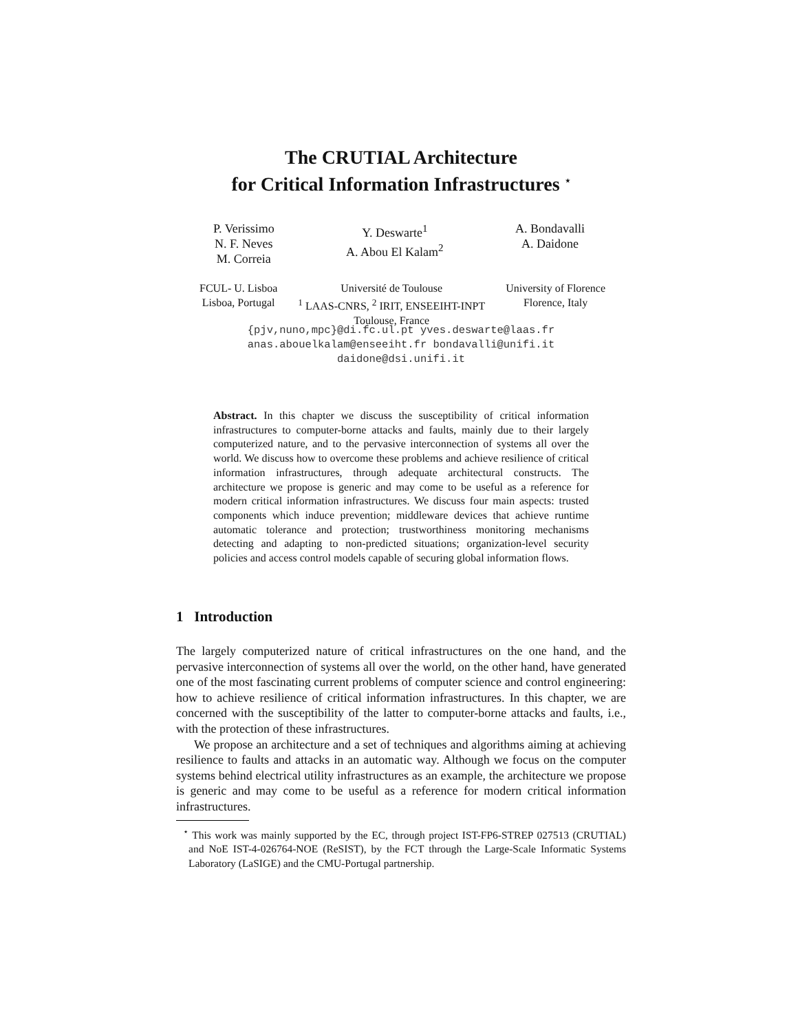The CRUTIAL Architecture
for Critical Information Infrastructures <sup>⋆</sup>
P. Verissimo
N. F. Neves
M. Correia
Y. Deswarte<sup>1</sup>
A. Abou El Kalam<sup>2</sup>
A. Bondavalli
A. Daidone
FCUL- U. Lisboa
Lisboa, Portugal
Université de Toulouse
<sup>1</sup> LAAS-CNRS, <sup>2</sup> IRIT, ENSEEIHT-INPT
Toulouse, France
University of Florence
Florence, Italy
{pjv,nuno,mpc}@di.fc.ul.pt yves.deswarte@laas.fr
anas.abouelkalam@enseeiht.fr bondavalli@unifi.it
daidone@dsi.unifi.it
Abstract. In this chapter we discuss the susceptibility of critical information infrastructures to computer-borne attacks and faults, mainly due to their largely computerized nature, and to the pervasive interconnection of systems all over the world. We discuss how to overcome these problems and achieve resilience of critical information infrastructures, through adequate architectural constructs. The architecture we propose is generic and may come to be useful as a reference for modern critical information infrastructures. We discuss four main aspects: trusted components which induce prevention; middleware devices that achieve runtime automatic tolerance and protection; trustworthiness monitoring mechanisms detecting and adapting to non-predicted situations; organization-level security policies and access control models capable of securing global information flows.
1 Introduction
The largely computerized nature of critical infrastructures on the one hand, and the pervasive interconnection of systems all over the world, on the other hand, have generated one of the most fascinating current problems of computer science and control engineering: how to achieve resilience of critical information infrastructures. In this chapter, we are concerned with the susceptibility of the latter to computer-borne attacks and faults, i.e., with the protection of these infrastructures.
We propose an architecture and a set of techniques and algorithms aiming at achieving resilience to faults and attacks in an automatic way. Although we focus on the computer systems behind electrical utility infrastructures as an example, the architecture we propose is generic and may come to be useful as a reference for modern critical information infrastructures.
<sup>⋆</sup> This work was mainly supported by the EC, through project IST-FP6-STREP 027513 (CRUTIAL) and NoE IST-4-026764-NOE (ReSIST), by the FCT through the Large-Scale Informatic Systems Laboratory (LaSIGE) and the CMU-Portugal partnership.